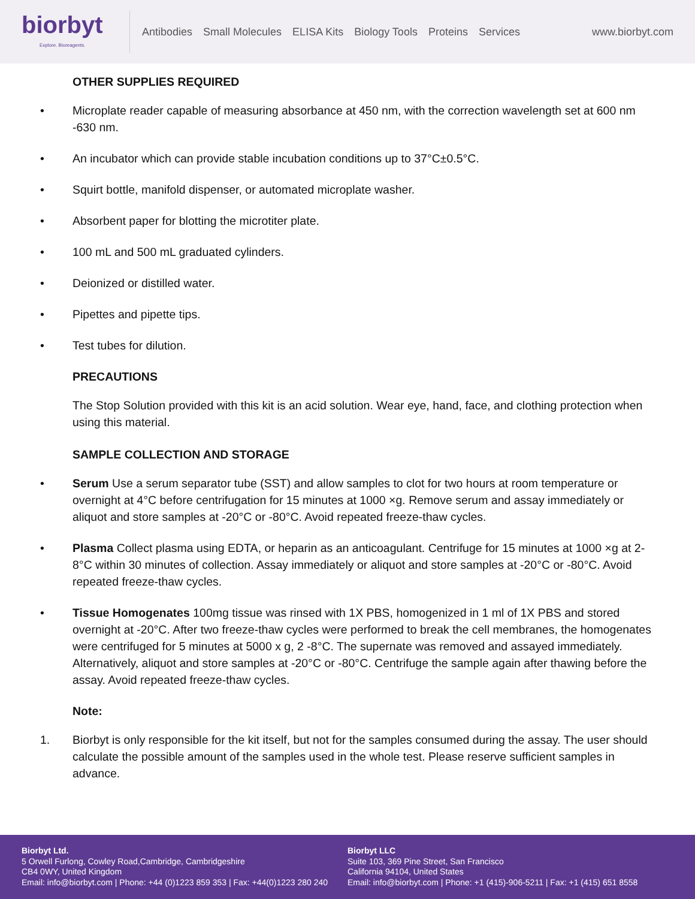biorbyt
Explore. Bioreagents.
Antibodies Small Molecules ELISA Kits Biology Tools Proteins Services
www.biorbyt.com
OTHER SUPPLIES REQUIRED
• Microplate reader capable of measuring absorbance at 450 nm, with the correction wavelength set at 600 nm -630 nm.
• An incubator which can provide stable incubation conditions up to 37°C±0.5°C.
• Squirt bottle, manifold dispenser, or automated microplate washer.
• Absorbent paper for blotting the microtiter plate.
• 100 mL and 500 mL graduated cylinders.
• Deionized or distilled water.
• Pipettes and pipette tips.
• Test tubes for dilution.
PRECAUTIONS
The Stop Solution provided with this kit is an acid solution. Wear eye, hand, face, and clothing protection when using this material.
SAMPLE COLLECTION AND STORAGE
• Serum Use a serum separator tube (SST) and allow samples to clot for two hours at room temperature or overnight at 4°C before centrifugation for 15 minutes at 1000 ×g. Remove serum and assay immediately or aliquot and store samples at -20°C or -80°C. Avoid repeated freeze-thaw cycles.
• Plasma Collect plasma using EDTA, or heparin as an anticoagulant. Centrifuge for 15 minutes at 1000 ×g at 2-8°C within 30 minutes of collection. Assay immediately or aliquot and store samples at -20°C or -80°C. Avoid repeated freeze-thaw cycles.
• Tissue Homogenates 100mg tissue was rinsed with 1X PBS, homogenized in 1 ml of 1X PBS and stored overnight at -20°C. After two freeze-thaw cycles were performed to break the cell membranes, the homogenates were centrifuged for 5 minutes at 5000 x g, 2 -8°C. The supernate was removed and assayed immediately. Alternatively, aliquot and store samples at -20°C or -80°C. Centrifuge the sample again after thawing before the assay. Avoid repeated freeze-thaw cycles.
Note:
1. Biorbyt is only responsible for the kit itself, but not for the samples consumed during the assay. The user should calculate the possible amount of the samples used in the whole test. Please reserve sufficient samples in advance.
Biorbyt Ltd.
5 Orwell Furlong, Cowley Road,Cambridge, Cambridgeshire
CB4 0WY, United Kingdom
Email: info@biorbyt.com | Phone: +44 (0)1223 859 353 | Fax: +44(0)1223 280 240
Biorbyt LLC
Suite 103, 369 Pine Street, San Francisco
California 94104, United States
Email: info@biorbyt.com | Phone: +1 (415)-906-5211 | Fax: +1 (415) 651 8558